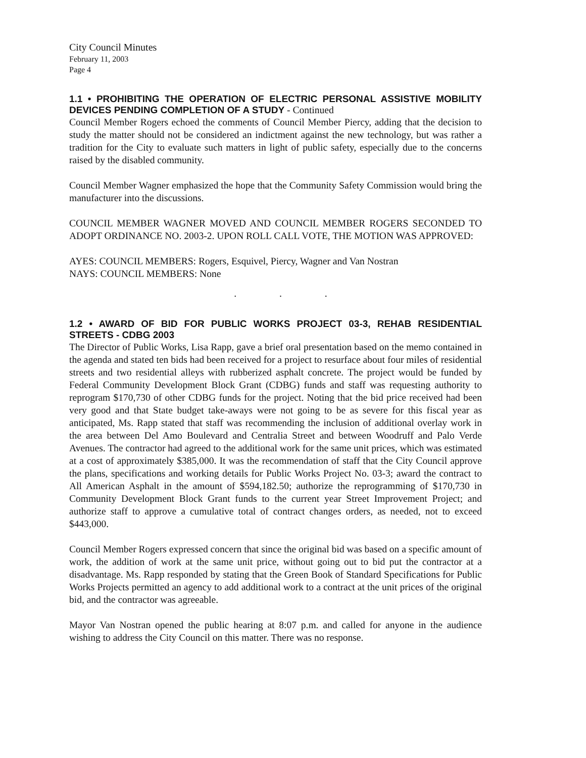City Council Minutes
February 11, 2003
Page 4
1.1 • PROHIBITING THE OPERATION OF ELECTRIC PERSONAL ASSISTIVE MOBILITY DEVICES PENDING COMPLETION OF A STUDY - Continued
Council Member Rogers echoed the comments of Council Member Piercy, adding that the decision to study the matter should not be considered an indictment against the new technology, but was rather a tradition for the City to evaluate such matters in light of public safety, especially due to the concerns raised by the disabled community.
Council Member Wagner emphasized the hope that the Community Safety Commission would bring the manufacturer into the discussions.
COUNCIL MEMBER WAGNER MOVED AND COUNCIL MEMBER ROGERS SECONDED TO ADOPT ORDINANCE NO. 2003-2. UPON ROLL CALL VOTE, THE MOTION WAS APPROVED:
AYES: COUNCIL MEMBERS: Rogers, Esquivel, Piercy, Wagner and Van Nostran
NAYS: COUNCIL MEMBERS: None
. . .
1.2 • AWARD OF BID FOR PUBLIC WORKS PROJECT 03-3, REHAB RESIDENTIAL STREETS - CDBG 2003
The Director of Public Works, Lisa Rapp, gave a brief oral presentation based on the memo contained in the agenda and stated ten bids had been received for a project to resurface about four miles of residential streets and two residential alleys with rubberized asphalt concrete. The project would be funded by Federal Community Development Block Grant (CDBG) funds and staff was requesting authority to reprogram $170,730 of other CDBG funds for the project. Noting that the bid price received had been very good and that State budget take-aways were not going to be as severe for this fiscal year as anticipated, Ms. Rapp stated that staff was recommending the inclusion of additional overlay work in the area between Del Amo Boulevard and Centralia Street and between Woodruff and Palo Verde Avenues. The contractor had agreed to the additional work for the same unit prices, which was estimated at a cost of approximately $385,000. It was the recommendation of staff that the City Council approve the plans, specifications and working details for Public Works Project No. 03-3; award the contract to All American Asphalt in the amount of $594,182.50; authorize the reprogramming of $170,730 in Community Development Block Grant funds to the current year Street Improvement Project; and authorize staff to approve a cumulative total of contract changes orders, as needed, not to exceed $443,000.
Council Member Rogers expressed concern that since the original bid was based on a specific amount of work, the addition of work at the same unit price, without going out to bid put the contractor at a disadvantage. Ms. Rapp responded by stating that the Green Book of Standard Specifications for Public Works Projects permitted an agency to add additional work to a contract at the unit prices of the original bid, and the contractor was agreeable.
Mayor Van Nostran opened the public hearing at 8:07 p.m. and called for anyone in the audience wishing to address the City Council on this matter. There was no response.